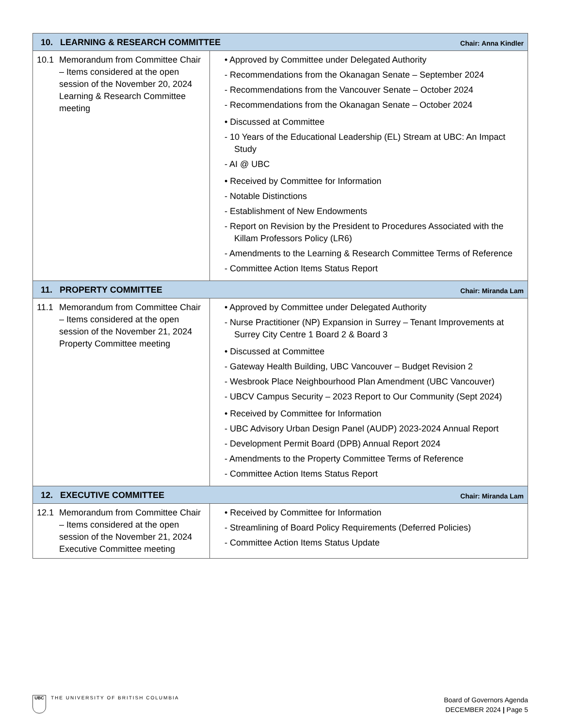| 10. LEARNING & RESEARCH COMMITTEE Chair: Anna Kindler | |
| --- | --- |
| 10.1 Memorandum from Committee Chair – Items considered at the open session of the November 20, 2024 Learning & Research Committee meeting | • Approved by Committee under Delegated Authority - Recommendations from the Okanagan Senate – September 2024 - Recommendations from the Vancouver Senate – October 2024 - Recommendations from the Okanagan Senate – October 2024 • Discussed at Committee - 10 Years of the Educational Leadership (EL) Stream at UBC: An Impact Study - AI @ UBC • Received by Committee for Information - Notable Distinctions - Establishment of New Endowments - Report on Revision by the President to Procedures Associated with the Killam Professors Policy (LR6) - Amendments to the Learning & Research Committee Terms of Reference - Committee Action Items Status Report |
| 11. PROPERTY COMMITTEE Chair: Miranda Lam | |
| 11.1 Memorandum from Committee Chair – Items considered at the open session of the November 21, 2024 Property Committee meeting | • Approved by Committee under Delegated Authority - Nurse Practitioner (NP) Expansion in Surrey – Tenant Improvements at Surrey City Centre 1 Board 2 & Board 3 • Discussed at Committee - Gateway Health Building, UBC Vancouver – Budget Revision 2 - Wesbrook Place Neighbourhood Plan Amendment (UBC Vancouver) - UBCV Campus Security – 2023 Report to Our Community (Sept 2024) • Received by Committee for Information - UBC Advisory Urban Design Panel (AUDP) 2023-2024 Annual Report - Development Permit Board (DPB) Annual Report 2024 - Amendments to the Property Committee Terms of Reference - Committee Action Items Status Report |
| 12. EXECUTIVE COMMITTEE Chair: Miranda Lam | |
| 12.1 Memorandum from Committee Chair – Items considered at the open session of the November 21, 2024 Executive Committee meeting | • Received by Committee for Information - Streamlining of Board Policy Requirements (Deferred Policies) - Committee Action Items Status Update |
UBC THE UNIVERSITY OF BRITISH COLUMBIA
Board of Governors Agenda
DECEMBER 2024 | Page 5